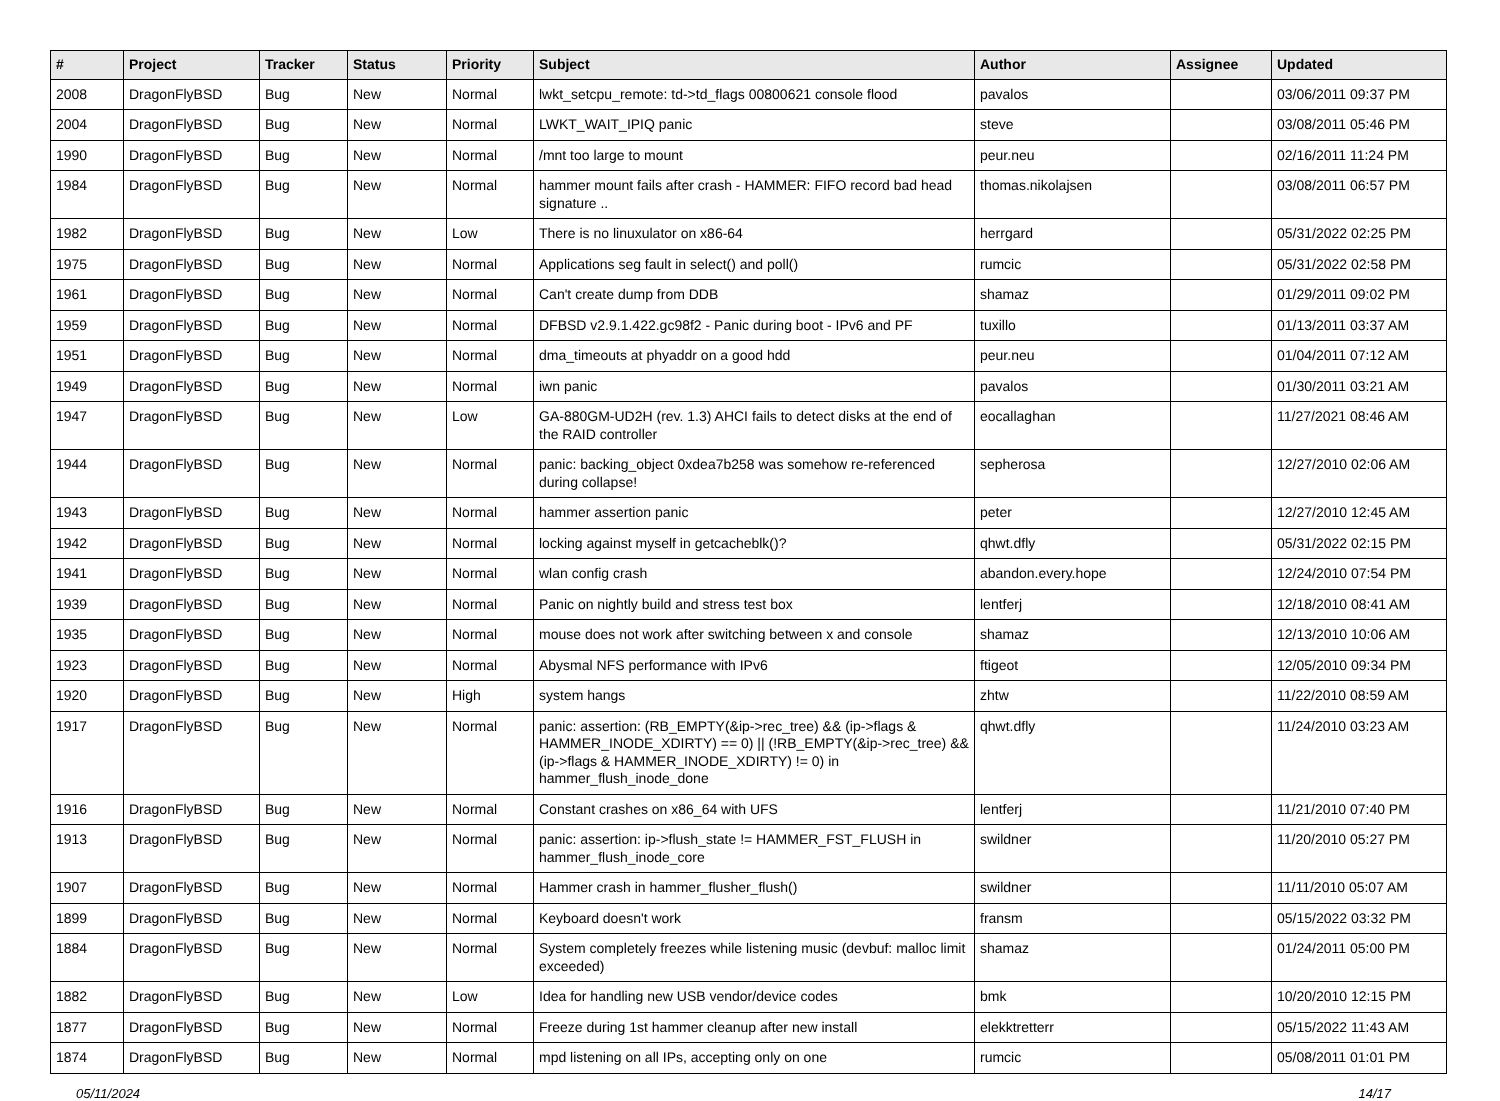| # | Project | Tracker | Status | Priority | Subject | Author | Assignee | Updated |
| --- | --- | --- | --- | --- | --- | --- | --- | --- |
| 2008 | DragonFlyBSD | Bug | New | Normal | lwkt_setcpu_remote: td->td_flags 00800621 console flood | pavalos | | 03/06/2011 09:37 PM |
| 2004 | DragonFlyBSD | Bug | New | Normal | LWKT_WAIT_IPIQ panic | steve | | 03/08/2011 05:46 PM |
| 1990 | DragonFlyBSD | Bug | New | Normal | /mnt too large to mount | peur.neu | | 02/16/2011 11:24 PM |
| 1984 | DragonFlyBSD | Bug | New | Normal | hammer mount fails after crash - HAMMER: FIFO record bad head signature .. | thomas.nikolajsen | | 03/08/2011 06:57 PM |
| 1982 | DragonFlyBSD | Bug | New | Low | There is no linuxulator on x86-64 | herrgard | | 05/31/2022 02:25 PM |
| 1975 | DragonFlyBSD | Bug | New | Normal | Applications seg fault in select() and poll() | rumcic | | 05/31/2022 02:58 PM |
| 1961 | DragonFlyBSD | Bug | New | Normal | Can't create dump from DDB | shamaz | | 01/29/2011 09:02 PM |
| 1959 | DragonFlyBSD | Bug | New | Normal | DFBSD v2.9.1.422.gc98f2 - Panic during boot - IPv6 and PF | tuxillo | | 01/13/2011 03:37 AM |
| 1951 | DragonFlyBSD | Bug | New | Normal | dma_timeouts at phyaddr on a good hdd | peur.neu | | 01/04/2011 07:12 AM |
| 1949 | DragonFlyBSD | Bug | New | Normal | iwn panic | pavalos | | 01/30/2011 03:21 AM |
| 1947 | DragonFlyBSD | Bug | New | Low | GA-880GM-UD2H (rev. 1.3) AHCI fails to detect disks at the end of the RAID controller | eocallaghan | | 11/27/2021 08:46 AM |
| 1944 | DragonFlyBSD | Bug | New | Normal | panic: backing_object 0xdea7b258 was somehow re-referenced during collapse! | sepherosa | | 12/27/2010 02:06 AM |
| 1943 | DragonFlyBSD | Bug | New | Normal | hammer assertion panic | peter | | 12/27/2010 12:45 AM |
| 1942 | DragonFlyBSD | Bug | New | Normal | locking against myself in getcacheblk()? | qhwt.dfly | | 05/31/2022 02:15 PM |
| 1941 | DragonFlyBSD | Bug | New | Normal | wlan config crash | abandon.every.hope | | 12/24/2010 07:54 PM |
| 1939 | DragonFlyBSD | Bug | New | Normal | Panic on nightly build and stress test box | lentferj | | 12/18/2010 08:41 AM |
| 1935 | DragonFlyBSD | Bug | New | Normal | mouse does not work after switching between x and console | shamaz | | 12/13/2010 10:06 AM |
| 1923 | DragonFlyBSD | Bug | New | Normal | Abysmal NFS performance with IPv6 | ftigeot | | 12/05/2010 09:34 PM |
| 1920 | DragonFlyBSD | Bug | New | High | system hangs | zhtw | | 11/22/2010 08:59 AM |
| 1917 | DragonFlyBSD | Bug | New | Normal | panic: assertion: (RB_EMPTY(&ip->rec_tree) && (ip->flags & HAMMER_INODE_XDIRTY) == 0) // (!RB_EMPTY(&ip->rec_tree) && (ip->flags & HAMMER_INODE_XDIRTY) != 0) in hammer_flush_inode_done | qhwt.dfly | | 11/24/2010 03:23 AM |
| 1916 | DragonFlyBSD | Bug | New | Normal | Constant crashes on x86_64 with UFS | lentferj | | 11/21/2010 07:40 PM |
| 1913 | DragonFlyBSD | Bug | New | Normal | panic: assertion: ip->flush_state != HAMMER_FST_FLUSH in hammer_flush_inode_core | swildner | | 11/20/2010 05:27 PM |
| 1907 | DragonFlyBSD | Bug | New | Normal | Hammer crash in hammer_flusher_flush() | swildner | | 11/11/2010 05:07 AM |
| 1899 | DragonFlyBSD | Bug | New | Normal | Keyboard doesn't work | fransm | | 05/15/2022 03:32 PM |
| 1884 | DragonFlyBSD | Bug | New | Normal | System completely freezes while listening music (devbuf: malloc limit exceeded) | shamaz | | 01/24/2011 05:00 PM |
| 1882 | DragonFlyBSD | Bug | New | Low | Idea for handling new USB vendor/device codes | bmk | | 10/20/2010 12:15 PM |
| 1877 | DragonFlyBSD | Bug | New | Normal | Freeze during 1st hammer cleanup after new install | elekktretterr | | 05/15/2022 11:43 AM |
| 1874 | DragonFlyBSD | Bug | New | Normal | mpd listening on all IPs, accepting only on one | rumcic | | 05/08/2011 01:01 PM |
05/11/2024 14/17